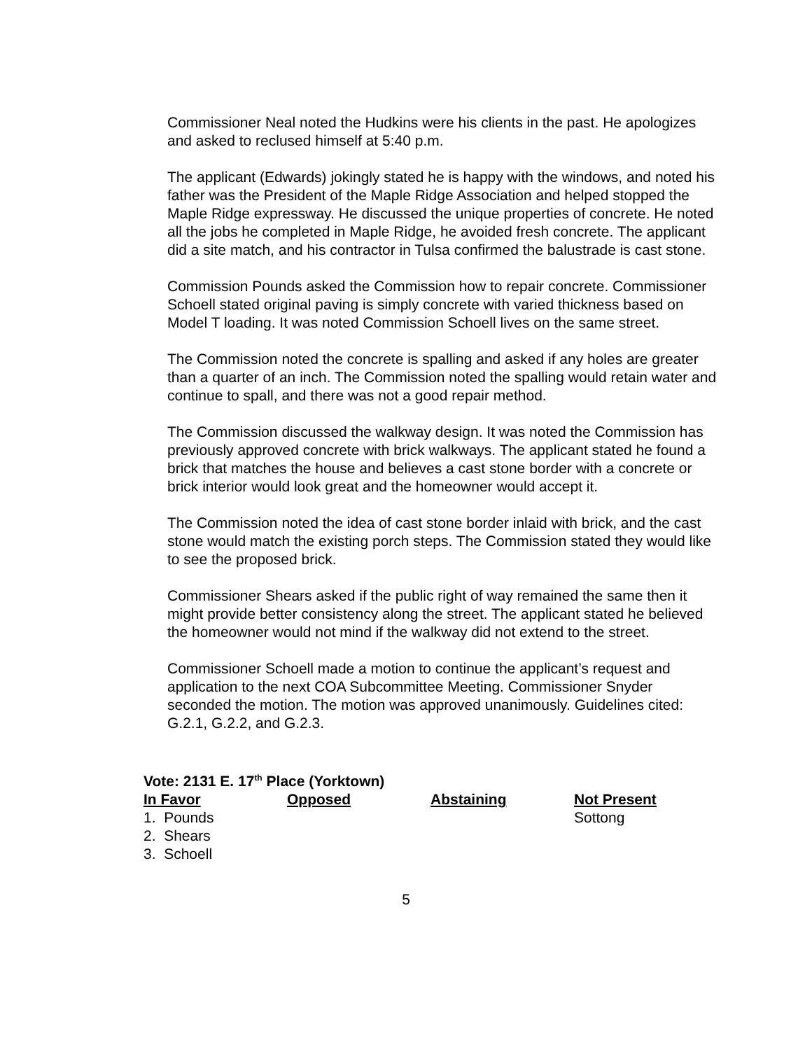Commissioner Neal noted the Hudkins were his clients in the past. He apologizes and asked to reclused himself at 5:40 p.m.
The applicant (Edwards) jokingly stated he is happy with the windows, and noted his father was the President of the Maple Ridge Association and helped stopped the Maple Ridge expressway. He discussed the unique properties of concrete. He noted all the jobs he completed in Maple Ridge, he avoided fresh concrete. The applicant did a site match, and his contractor in Tulsa confirmed the balustrade is cast stone.
Commission Pounds asked the Commission how to repair concrete. Commissioner Schoell stated original paving is simply concrete with varied thickness based on Model T loading. It was noted Commission Schoell lives on the same street.
The Commission noted the concrete is spalling and asked if any holes are greater than a quarter of an inch. The Commission noted the spalling would retain water and continue to spall, and there was not a good repair method.
The Commission discussed the walkway design. It was noted the Commission has previously approved concrete with brick walkways. The applicant stated he found a brick that matches the house and believes a cast stone border with a concrete or brick interior would look great and the homeowner would accept it.
The Commission noted the idea of cast stone border inlaid with brick, and the cast stone would match the existing porch steps. The Commission stated they would like to see the proposed brick.
Commissioner Shears asked if the public right of way remained the same then it might provide better consistency along the street. The applicant stated he believed the homeowner would not mind if the walkway did not extend to the street.
Commissioner Schoell made a motion to continue the applicant’s request and application to the next COA Subcommittee Meeting. Commissioner Snyder seconded the motion. The motion was approved unanimously. Guidelines cited: G.2.1, G.2.2, and G.2.3.
Vote: 2131 E. 17<sup>th</sup> Place (Yorktown)
| In Favor | Opposed | Abstaining | Not Present |
| --- | --- | --- | --- |
| 1. Pounds | | | Sottong |
| 2. Shears | | | |
| 3. Schoell | | | |
5